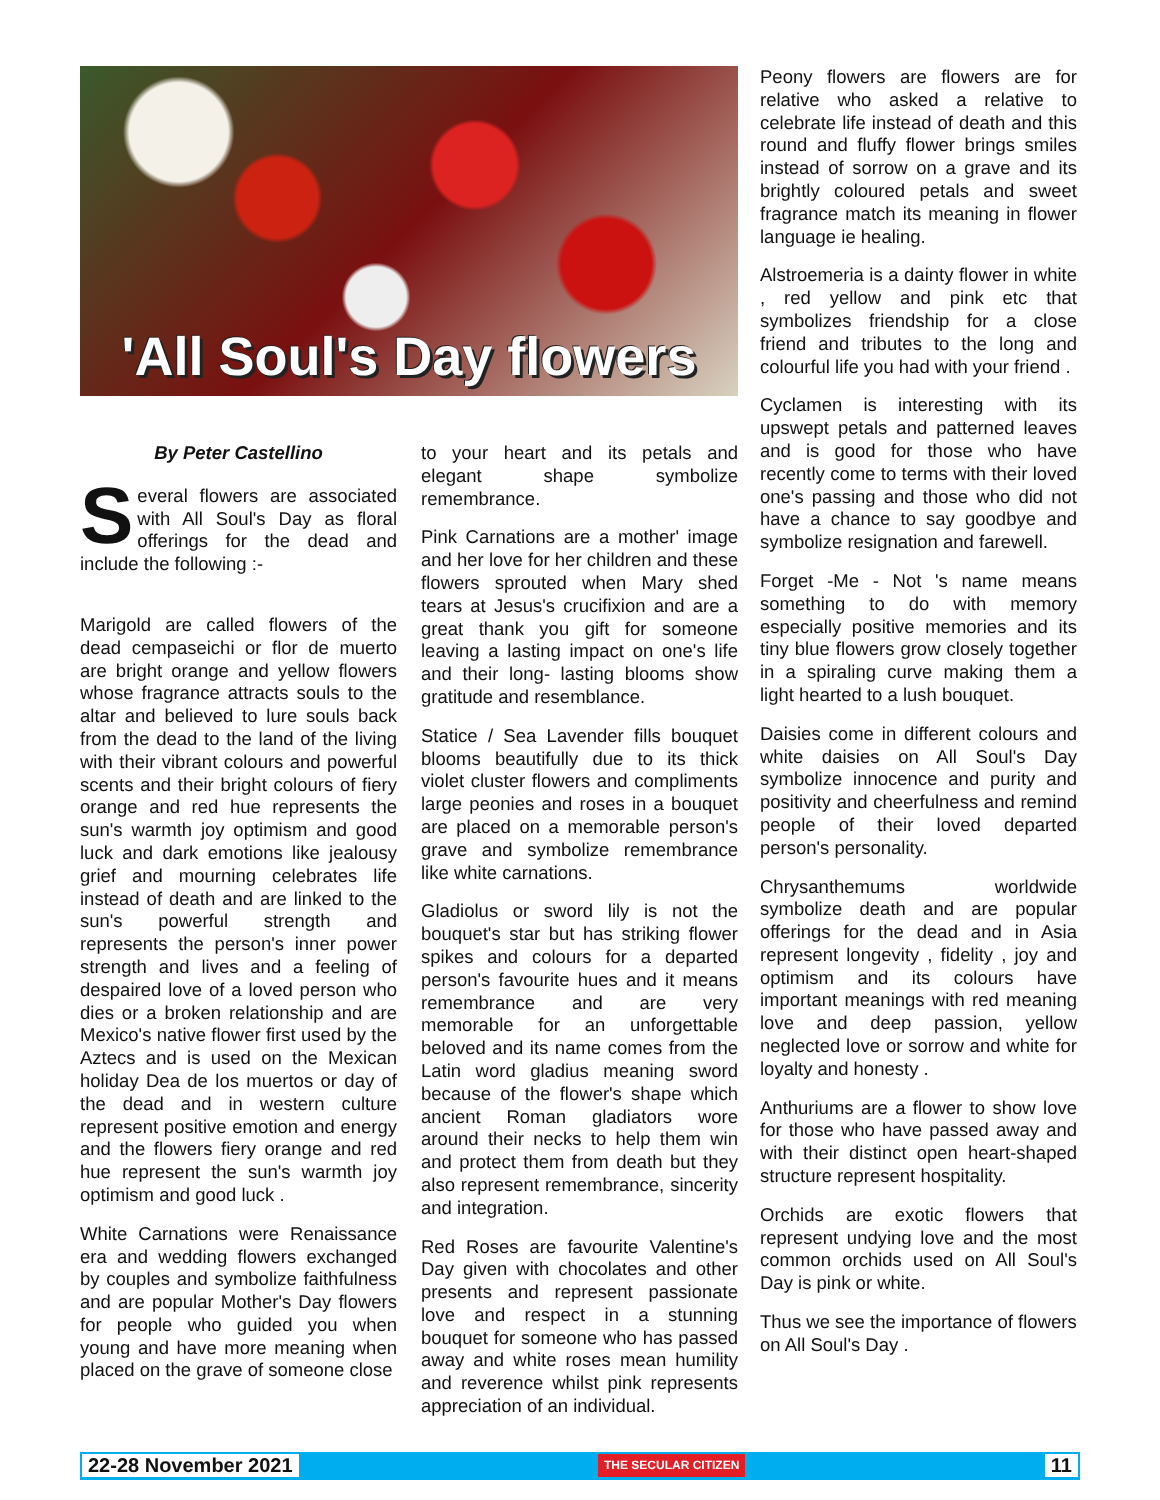'All Soul's Day flowers
By Peter Castellino
Several flowers are associated with All Soul's Day as floral offerings for the dead and include the following :-
Marigold are called flowers of the dead cempaseichi or flor de muerto are bright orange and yellow flowers whose fragrance attracts souls to the altar and believed to lure souls back from the dead to the land of the living with their vibrant colours and powerful scents and their bright colours of fiery orange and red hue represents the sun's warmth joy optimism and good luck and dark emotions like jealousy grief and mourning celebrates life instead of death and are linked to the sun's powerful strength and represents the person's inner power strength and lives and a feeling of despaired love of a loved person who dies or a broken relationship and are Mexico's native flower first used by the Aztecs and is used on the Mexican holiday Dea de los muertos or day of the dead and in western culture represent positive emotion and energy and the flowers fiery orange and red hue represent the sun's warmth joy optimism and good luck .
White Carnations were Renaissance era and wedding flowers exchanged by couples and symbolize faithfulness and are popular Mother's Day flowers for people who guided you when young and have more meaning when placed on the grave of someone close
to your heart and its petals and elegant shape symbolize remembrance.
Pink Carnations are a mother' image and her love for her children and these flowers sprouted when Mary shed tears at Jesus's crucifixion and are a great thank you gift for someone leaving a lasting impact on one's life and their long- lasting blooms show gratitude and resemblance.
Statice / Sea Lavender fills bouquet blooms beautifully due to its thick violet cluster flowers and compliments large peonies and roses in a bouquet are placed on a memorable person's grave and symbolize remembrance like white carnations.
Gladiolus or sword lily is not the bouquet's star but has striking flower spikes and colours for a departed person's favourite hues and it means remembrance and are very memorable for an unforgettable beloved and its name comes from the Latin word gladius meaning sword because of the flower's shape which ancient Roman gladiators wore around their necks to help them win and protect them from death but they also represent remembrance, sincerity and integration.
Red Roses are favourite Valentine's Day given with chocolates and other presents and represent passionate love and respect in a stunning bouquet for someone who has passed away and white roses mean humility and reverence whilst pink represents appreciation of an individual.
Peony flowers are flowers are for relative who asked a relative to celebrate life instead of death and this round and fluffy flower brings smiles instead of sorrow on a grave and its brightly coloured petals and sweet fragrance match its meaning in flower language ie healing.
Alstroemeria is a dainty flower in white , red yellow and pink etc that symbolizes friendship for a close friend and tributes to the long and colourful life you had with your friend .
Cyclamen is interesting with its upswept petals and patterned leaves and is good for those who have recently come to terms with their loved one's passing and those who did not have a chance to say goodbye and symbolize resignation and farewell.
Forget -Me - Not 's name means something to do with memory especially positive memories and its tiny blue flowers grow closely together in a spiraling curve making them a light hearted to a lush bouquet.
Daisies come in different colours and white daisies on All Soul's Day symbolize innocence and purity and positivity and cheerfulness and remind people of their loved departed person's personality.
Chrysanthemums worldwide symbolize death and are popular offerings for the dead and in Asia represent longevity , fidelity , joy and optimism and its colours have important meanings with red meaning love and deep passion, yellow neglected love or sorrow and white for loyalty and honesty .
Anthuriums are a flower to show love for those who have passed away and with their distinct open heart-shaped structure represent hospitality.
Orchids are exotic flowers that represent undying love and the most common orchids used on All Soul's Day is pink or white.
Thus we see the importance of flowers on All Soul's Day .
22-28 November 2021 THE SECULAR CITIZEN 11